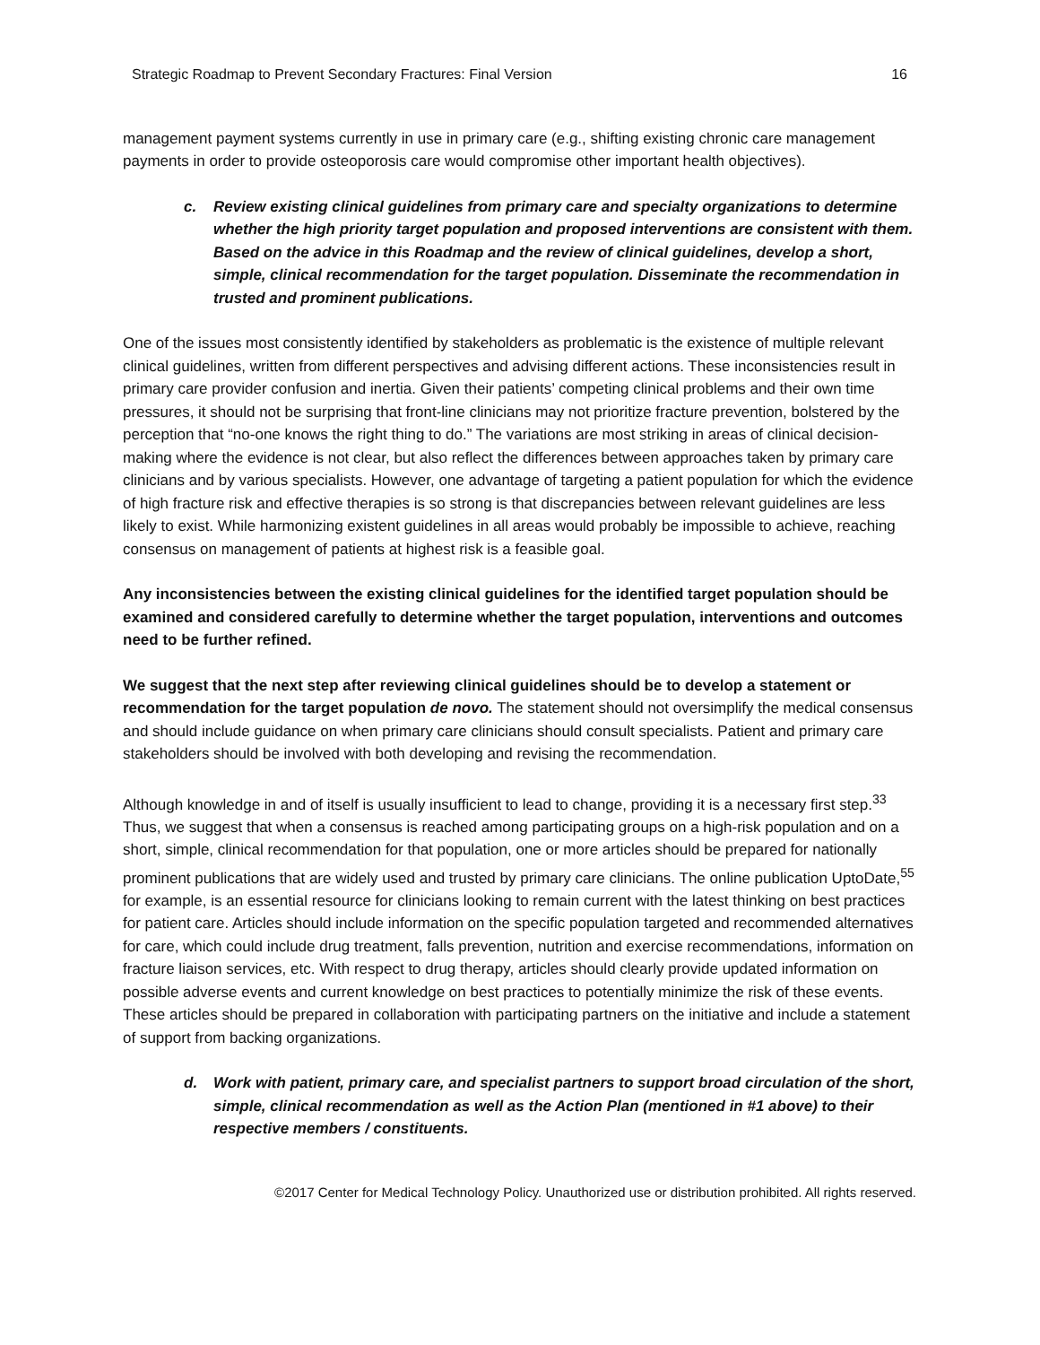Strategic Roadmap to Prevent Secondary Fractures: Final Version 16
management payment systems currently in use in primary care (e.g., shifting existing chronic care management payments in order to provide osteoporosis care would compromise other important health objectives).
c. Review existing clinical guidelines from primary care and specialty organizations to determine whether the high priority target population and proposed interventions are consistent with them. Based on the advice in this Roadmap and the review of clinical guidelines, develop a short, simple, clinical recommendation for the target population. Disseminate the recommendation in trusted and prominent publications.
One of the issues most consistently identified by stakeholders as problematic is the existence of multiple relevant clinical guidelines, written from different perspectives and advising different actions. These inconsistencies result in primary care provider confusion and inertia. Given their patients’ competing clinical problems and their own time pressures, it should not be surprising that front-line clinicians may not prioritize fracture prevention, bolstered by the perception that “no-one knows the right thing to do.” The variations are most striking in areas of clinical decision-making where the evidence is not clear, but also reflect the differences between approaches taken by primary care clinicians and by various specialists. However, one advantage of targeting a patient population for which the evidence of high fracture risk and effective therapies is so strong is that discrepancies between relevant guidelines are less likely to exist. While harmonizing existent guidelines in all areas would probably be impossible to achieve, reaching consensus on management of patients at highest risk is a feasible goal.
Any inconsistencies between the existing clinical guidelines for the identified target population should be examined and considered carefully to determine whether the target population, interventions and outcomes need to be further refined.
We suggest that the next step after reviewing clinical guidelines should be to develop a statement or recommendation for the target population de novo. The statement should not oversimplify the medical consensus and should include guidance on when primary care clinicians should consult specialists. Patient and primary care stakeholders should be involved with both developing and revising the recommendation.
Although knowledge in and of itself is usually insufficient to lead to change, providing it is a necessary first step.<sup>33</sup> Thus, we suggest that when a consensus is reached among participating groups on a high-risk population and on a short, simple, clinical recommendation for that population, one or more articles should be prepared for nationally prominent publications that are widely used and trusted by primary care clinicians. The online publication UptoDate,<sup>55</sup> for example, is an essential resource for clinicians looking to remain current with the latest thinking on best practices for patient care. Articles should include information on the specific population targeted and recommended alternatives for care, which could include drug treatment, falls prevention, nutrition and exercise recommendations, information on fracture liaison services, etc. With respect to drug therapy, articles should clearly provide updated information on possible adverse events and current knowledge on best practices to potentially minimize the risk of these events. These articles should be prepared in collaboration with participating partners on the initiative and include a statement of support from backing organizations.
d. Work with patient, primary care, and specialist partners to support broad circulation of the short, simple, clinical recommendation as well as the Action Plan (mentioned in #1 above) to their respective members / constituents.
©2017 Center for Medical Technology Policy. Unauthorized use or distribution prohibited. All rights reserved.